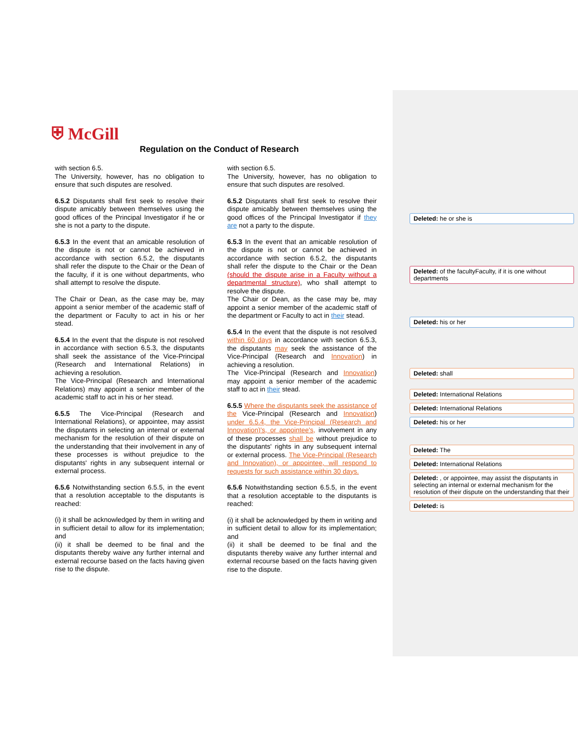⛨ McGill
Regulation on the Conduct of Research
with section 6.5.
The University, however, has no obligation to ensure that such disputes are resolved.
6.5.2 Disputants shall first seek to resolve their dispute amicably between themselves using the good offices of the Principal Investigator if he or she is not a party to the dispute.
6.5.3 In the event that an amicable resolution of the dispute is not or cannot be achieved in accordance with section 6.5.2, the disputants shall refer the dispute to the Chair or the Dean of the faculty, if it is one without departments, who shall attempt to resolve the dispute.
The Chair or Dean, as the case may be, may appoint a senior member of the academic staff of the department or Faculty to act in his or her stead.
6.5.4 In the event that the dispute is not resolved in accordance with section 6.5.3, the disputants shall seek the assistance of the Vice-Principal (Research and International Relations) in achieving a resolution.
The Vice-Principal (Research and International Relations) may appoint a senior member of the academic staff to act in his or her stead.
6.5.5 The Vice-Principal (Research and International Relations), or appointee, may assist the disputants in selecting an internal or external mechanism for the resolution of their dispute on the understanding that their involvement in any of these processes is without prejudice to the disputants' rights in any subsequent internal or external process.
6.5.6 Notwithstanding section 6.5.5, in the event that a resolution acceptable to the disputants is reached:
(i) it shall be acknowledged by them in writing and in sufficient detail to allow for its implementation; and
(ii) it shall be deemed to be final and the disputants thereby waive any further internal and external recourse based on the facts having given rise to the dispute.
with section 6.5.
The University, however, has no obligation to ensure that such disputes are resolved.
6.5.2 Disputants shall first seek to resolve their dispute amicably between themselves using the good offices of the Principal Investigator if they are not a party to the dispute.
6.5.3 In the event that an amicable resolution of the dispute is not or cannot be achieved in accordance with section 6.5.2, the disputants shall refer the dispute to the Chair or the Dean (should the dispute arise in a Faculty without a departmental structure), who shall attempt to resolve the dispute.
The Chair or Dean, as the case may be, may appoint a senior member of the academic staff of the department or Faculty to act in their stead.
6.5.4 In the event that the dispute is not resolved within 60 days in accordance with section 6.5.3, the disputants may seek the assistance of the Vice-Principal (Research and Innovation) in achieving a resolution.
The Vice-Principal (Research and Innovation) may appoint a senior member of the academic staff to act in their stead.
6.5.5 Where the disputants seek the assistance of the Vice-Principal (Research and Innovation) under 6.5.4, the Vice-Principal (Research and Innovation)'s, or appointee's, involvement in any of these processes shall be without prejudice to the disputants' rights in any subsequent internal or external process. The Vice-Principal (Research and Innovation), or appointee, will respond to requests for such assistance within 30 days.
6.5.6 Notwithstanding section 6.5.5, in the event that a resolution acceptable to the disputants is reached:
(i) it shall be acknowledged by them in writing and in sufficient detail to allow for its implementation; and
(ii) it shall be deemed to be final and the disputants thereby waive any further internal and external recourse based on the facts having given rise to the dispute.
Deleted: he or she is
Deleted: of the facultyFaculty, if it is one without departments
Deleted: his or her
Deleted: shall
Deleted: International Relations
Deleted: International Relations
Deleted: his or her
Deleted: The
Deleted: International Relations
Deleted: , or appointee, may assist the disputants in selecting an internal or external mechanism for the resolution of their dispute on the understanding that their
Deleted: is